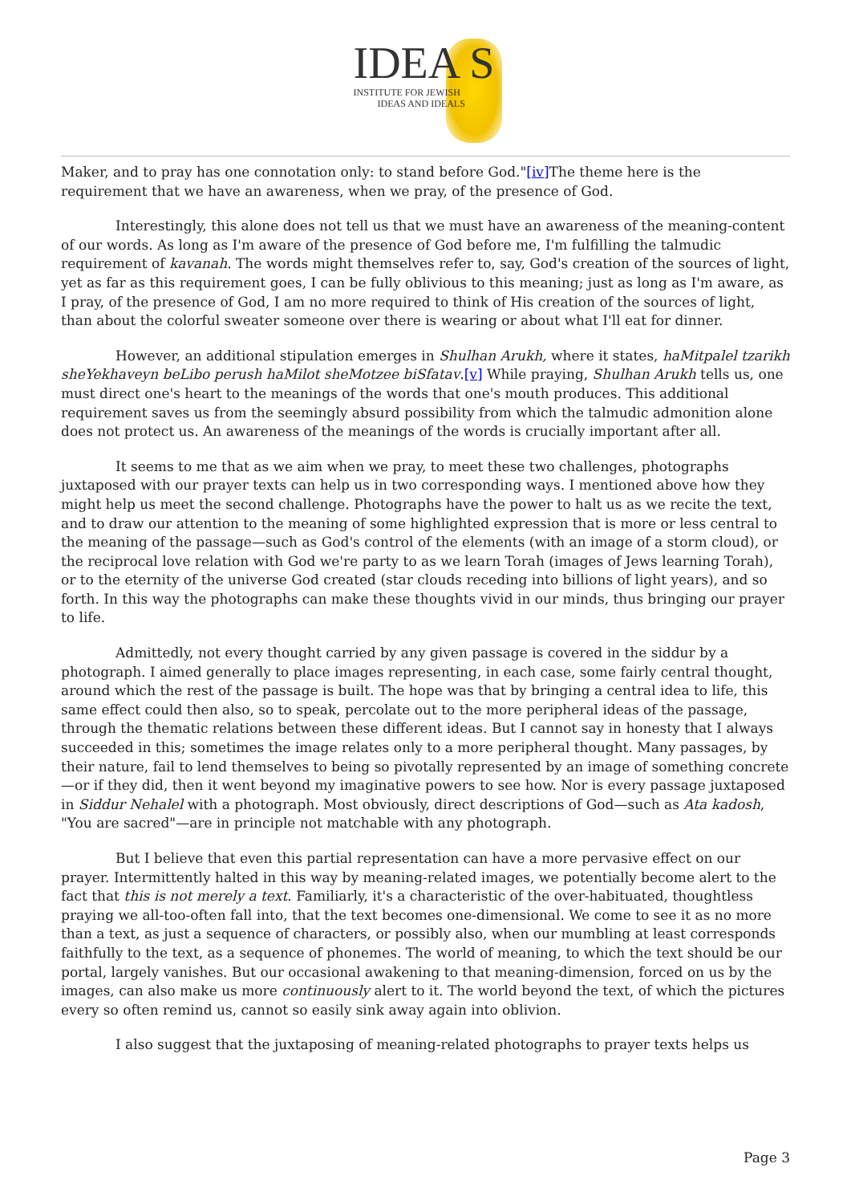IDEA S
INSTITUTE FOR JEWISH
IDEAS AND IDEALS
Maker, and to pray has one connotation only: to stand before God."[iv] The theme here is the requirement that we have an awareness, when we pray, of the presence of God.
Interestingly, this alone does not tell us that we must have an awareness of the meaning-content of our words. As long as I'm aware of the presence of God before me, I'm fulfilling the talmudic requirement of kavanah. The words might themselves refer to, say, God's creation of the sources of light, yet as far as this requirement goes, I can be fully oblivious to this meaning; just as long as I'm aware, as I pray, of the presence of God, I am no more required to think of His creation of the sources of light, than about the colorful sweater someone over there is wearing or about what I'll eat for dinner.
However, an additional stipulation emerges in Shulhan Arukh, where it states, haMitpalel tzarikh sheYekhaveyn beLibo perush haMilot sheMotzee biSfatav.[v] While praying, Shulhan Arukh tells us, one must direct one's heart to the meanings of the words that one's mouth produces. This additional requirement saves us from the seemingly absurd possibility from which the talmudic admonition alone does not protect us. An awareness of the meanings of the words is crucially important after all.
It seems to me that as we aim when we pray, to meet these two challenges, photographs juxtaposed with our prayer texts can help us in two corresponding ways. I mentioned above how they might help us meet the second challenge. Photographs have the power to halt us as we recite the text, and to draw our attention to the meaning of some highlighted expression that is more or less central to the meaning of the passage—such as God's control of the elements (with an image of a storm cloud), or the reciprocal love relation with God we're party to as we learn Torah (images of Jews learning Torah), or to the eternity of the universe God created (star clouds receding into billions of light years), and so forth. In this way the photographs can make these thoughts vivid in our minds, thus bringing our prayer to life.
Admittedly, not every thought carried by any given passage is covered in the siddur by a photograph. I aimed generally to place images representing, in each case, some fairly central thought, around which the rest of the passage is built. The hope was that by bringing a central idea to life, this same effect could then also, so to speak, percolate out to the more peripheral ideas of the passage, through the thematic relations between these different ideas. But I cannot say in honesty that I always succeeded in this; sometimes the image relates only to a more peripheral thought. Many passages, by their nature, fail to lend themselves to being so pivotally represented by an image of something concrete—or if they did, then it went beyond my imaginative powers to see how. Nor is every passage juxtaposed in Siddur Nehalel with a photograph. Most obviously, direct descriptions of God—such as Ata kadosh, "You are sacred"—are in principle not matchable with any photograph.
But I believe that even this partial representation can have a more pervasive effect on our prayer. Intermittently halted in this way by meaning-related images, we potentially become alert to the fact that this is not merely a text. Familiarly, it's a characteristic of the over-habituated, thoughtless praying we all-too-often fall into, that the text becomes one-dimensional. We come to see it as no more than a text, as just a sequence of characters, or possibly also, when our mumbling at least corresponds faithfully to the text, as a sequence of phonemes. The world of meaning, to which the text should be our portal, largely vanishes. But our occasional awakening to that meaning-dimension, forced on us by the images, can also make us more continuously alert to it. The world beyond the text, of which the pictures every so often remind us, cannot so easily sink away again into oblivion.
I also suggest that the juxtaposing of meaning-related photographs to prayer texts helps us
Page 3